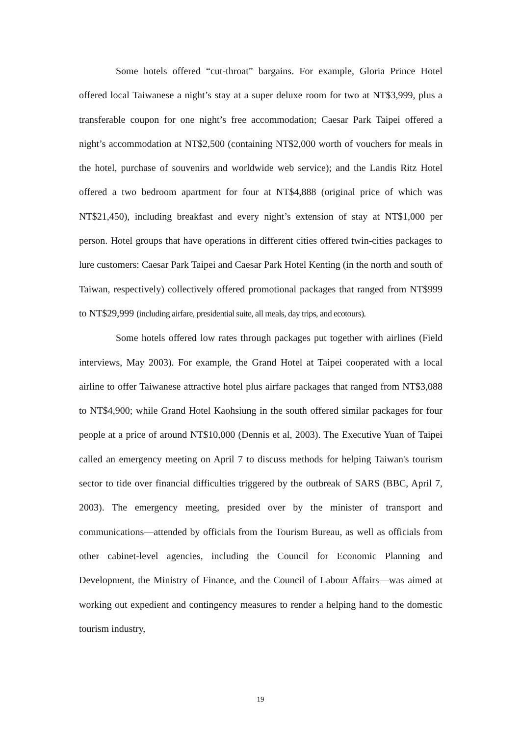Some hotels offered “cut-throat” bargains. For example, Gloria Prince Hotel offered local Taiwanese a night’s stay at a super deluxe room for two at NT$3,999, plus a transferable coupon for one night’s free accommodation; Caesar Park Taipei offered a night’s accommodation at NT$2,500 (containing NT$2,000 worth of vouchers for meals in the hotel, purchase of souvenirs and worldwide web service); and the Landis Ritz Hotel offered a two bedroom apartment for four at NT$4,888 (original price of which was NT$21,450), including breakfast and every night’s extension of stay at NT$1,000 per person. Hotel groups that have operations in different cities offered twin-cities packages to lure customers: Caesar Park Taipei and Caesar Park Hotel Kenting (in the north and south of Taiwan, respectively) collectively offered promotional packages that ranged from NT$999 to NT$29,999 (including airfare, presidential suite, all meals, day trips, and ecotours).
Some hotels offered low rates through packages put together with airlines (Field interviews, May 2003). For example, the Grand Hotel at Taipei cooperated with a local airline to offer Taiwanese attractive hotel plus airfare packages that ranged from NT$3,088 to NT$4,900; while Grand Hotel Kaohsiung in the south offered similar packages for four people at a price of around NT$10,000 (Dennis et al, 2003). The Executive Yuan of Taipei called an emergency meeting on April 7 to discuss methods for helping Taiwan's tourism sector to tide over financial difficulties triggered by the outbreak of SARS (BBC, April 7, 2003). The emergency meeting, presided over by the minister of transport and communications—attended by officials from the Tourism Bureau, as well as officials from other cabinet-level agencies, including the Council for Economic Planning and Development, the Ministry of Finance, and the Council of Labour Affairs—was aimed at working out expedient and contingency measures to render a helping hand to the domestic tourism industry,
19